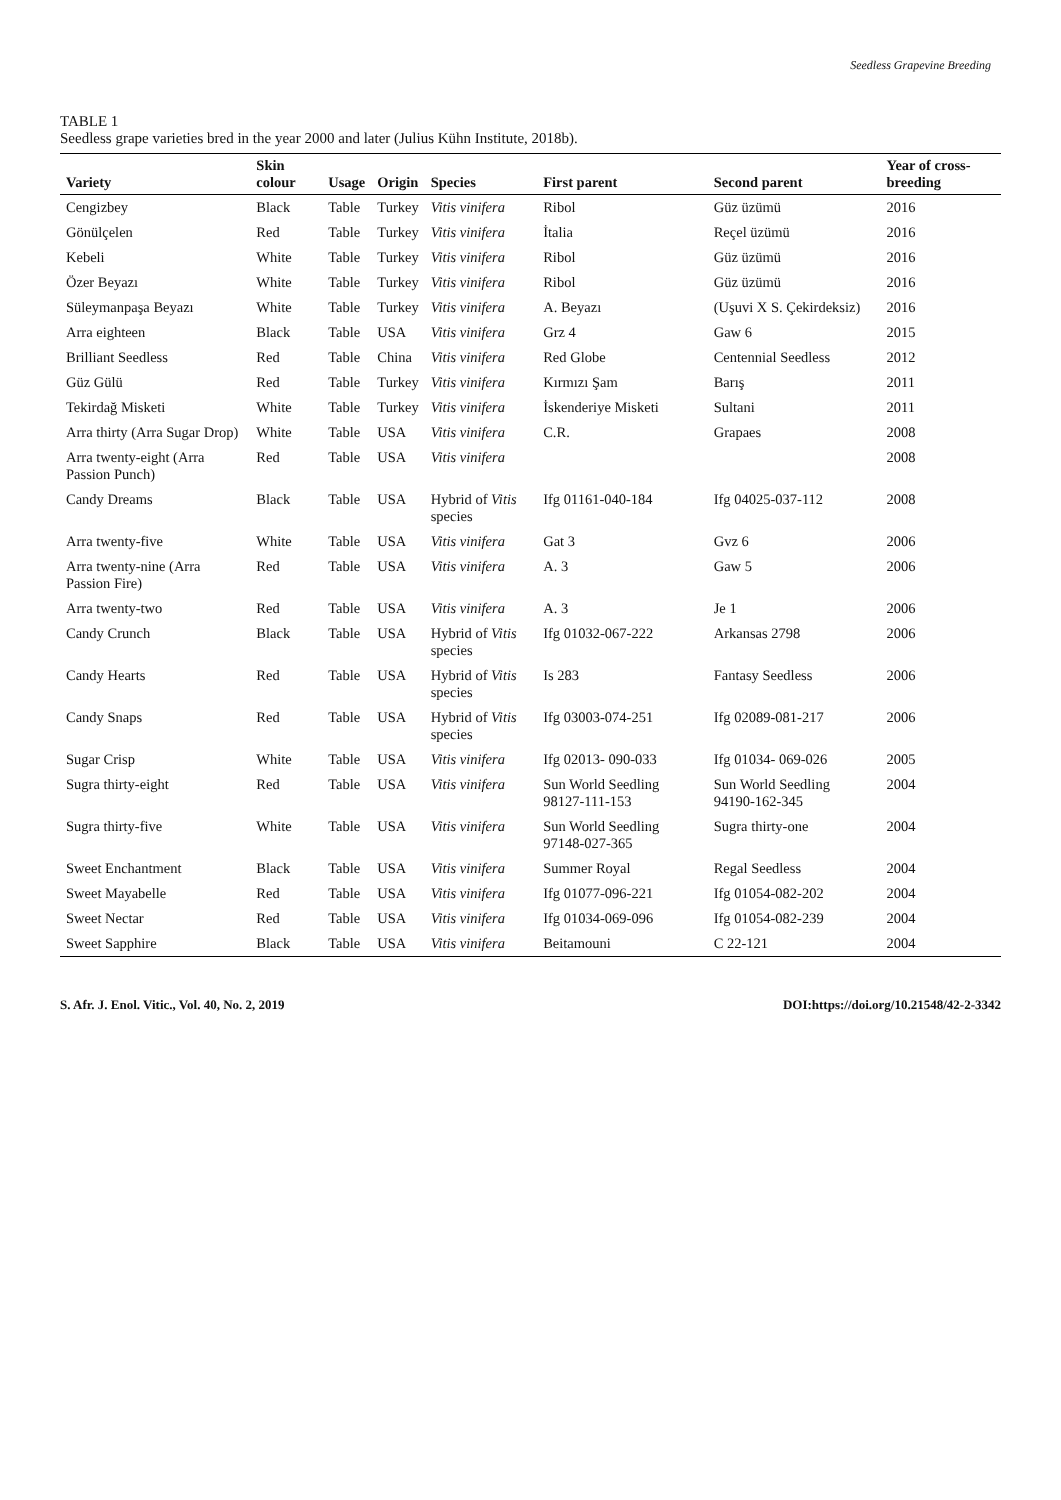Seedless Grapevine Breeding
TABLE 1
Seedless grape varieties bred in the year 2000 and later (Julius Kühn Institute, 2018b).
| Variety | Skin colour | Usage | Origin | Species | First parent | Second parent | Year of cross-breeding |
| --- | --- | --- | --- | --- | --- | --- | --- |
| Cengizbey | Black | Table | Turkey | Vitis vinifera | Ribol | Güz üzümü | 2016 |
| Gönülçelen | Red | Table | Turkey | Vitis vinifera | İtalia | Reçel üzümü | 2016 |
| Kebeli | White | Table | Turkey | Vitis vinifera | Ribol | Güz üzümü | 2016 |
| Özer Beyazı | White | Table | Turkey | Vitis vinifera | Ribol | Güz üzümü | 2016 |
| Süleymanpaşa Beyazı | White | Table | Turkey | Vitis vinifera | A. Beyazı | (Uşuvi X S. Çekirdeksiz) | 2016 |
| Arra eighteen | Black | Table | USA | Vitis vinifera | Grz 4 | Gaw 6 | 2015 |
| Brilliant Seedless | Red | Table | China | Vitis vinifera | Red Globe | Centennial Seedless | 2012 |
| Güz Gülü | Red | Table | Turkey | Vitis vinifera | Kırmızı Şam | Barış | 2011 |
| Tekirdağ Misketi | White | Table | Turkey | Vitis vinifera | İskenderiye Misketi | Sultani | 2011 |
| Arra thirty (Arra Sugar Drop) | White | Table | USA | Vitis vinifera | C.R. | Grapaes | 2008 |
| Arra twenty-eight (Arra Passion Punch) | Red | Table | USA | Vitis vinifera | | | 2008 |
| Candy Dreams | Black | Table | USA | Hybrid of Vitis species | Ifg 01161-040-184 | Ifg 04025-037-112 | 2008 |
| Arra twenty-five | White | Table | USA | Vitis vinifera | Gat 3 | Gvz 6 | 2006 |
| Arra twenty-nine (Arra Passion Fire) | Red | Table | USA | Vitis vinifera | A. 3 | Gaw 5 | 2006 |
| Arra twenty-two | Red | Table | USA | Vitis vinifera | A. 3 | Je 1 | 2006 |
| Candy Crunch | Black | Table | USA | Hybrid of Vitis species | Ifg 01032-067-222 | Arkansas 2798 | 2006 |
| Candy Hearts | Red | Table | USA | Hybrid of Vitis species | Is 283 | Fantasy Seedless | 2006 |
| Candy Snaps | Red | Table | USA | Hybrid of Vitis species | Ifg 03003-074-251 | Ifg 02089-081-217 | 2006 |
| Sugar Crisp | White | Table | USA | Vitis vinifera | Ifg 02013- 090-033 | Ifg 01034- 069-026 | 2005 |
| Sugra thirty-eight | Red | Table | USA | Vitis vinifera | Sun World Seedling 98127-111-153 | Sun World Seedling 94190-162-345 | 2004 |
| Sugra thirty-five | White | Table | USA | Vitis vinifera | Sun World Seedling 97148-027-365 | Sugra thirty-one | 2004 |
| Sweet Enchantment | Black | Table | USA | Vitis vinifera | Summer Royal | Regal Seedless | 2004 |
| Sweet Mayabelle | Red | Table | USA | Vitis vinifera | Ifg 01077-096-221 | Ifg 01054-082-202 | 2004 |
| Sweet Nectar | Red | Table | USA | Vitis vinifera | Ifg 01034-069-096 | Ifg 01054-082-239 | 2004 |
| Sweet Sapphire | Black | Table | USA | Vitis vinifera | Beitamouni | C 22-121 | 2004 |
S. Afr. J. Enol. Vitic., Vol. 40, No. 2, 2019 DOI:https://doi.org/10.21548/42-2-3342